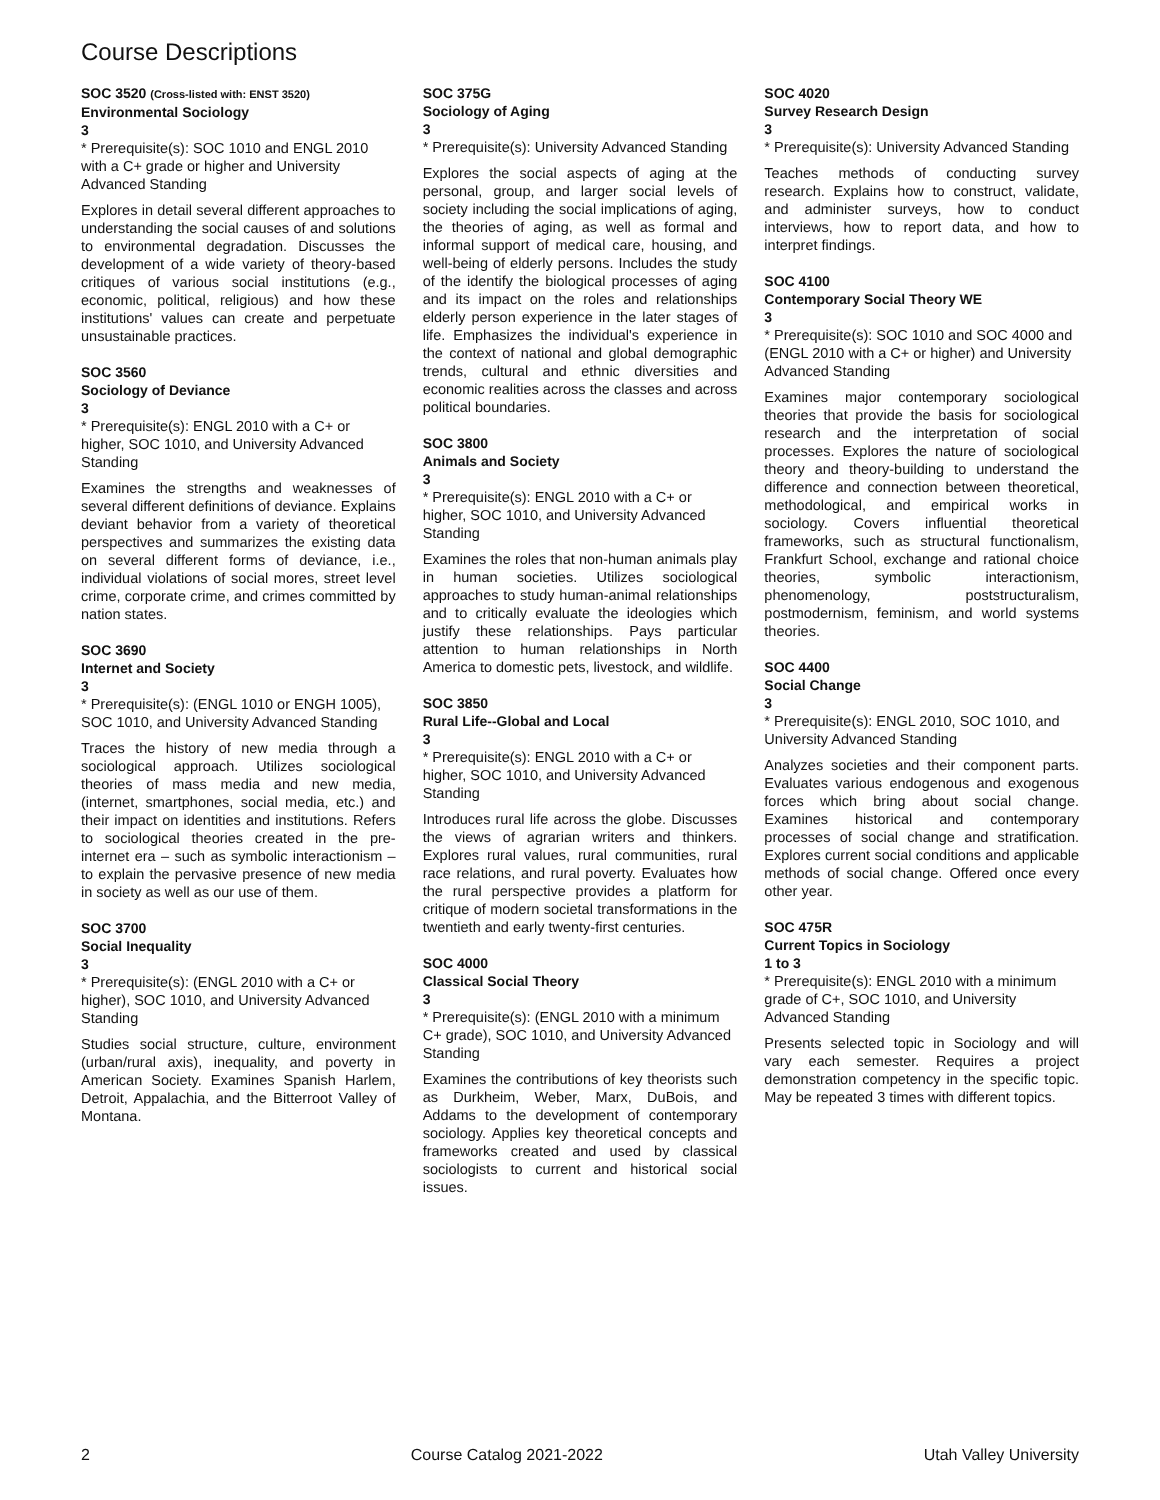Course Descriptions
SOC 3520 (Cross-listed with: ENST 3520)
Environmental Sociology
3
* Prerequisite(s): SOC 1010 and ENGL 2010 with a C+ grade or higher and University Advanced Standing
Explores in detail several different approaches to understanding the social causes of and solutions to environmental degradation. Discusses the development of a wide variety of theory-based critiques of various social institutions (e.g., economic, political, religious) and how these institutions' values can create and perpetuate unsustainable practices.
SOC 3560
Sociology of Deviance
3
* Prerequisite(s): ENGL 2010 with a C+ or higher, SOC 1010, and University Advanced Standing
Examines the strengths and weaknesses of several different definitions of deviance. Explains deviant behavior from a variety of theoretical perspectives and summarizes the existing data on several different forms of deviance, i.e., individual violations of social mores, street level crime, corporate crime, and crimes committed by nation states.
SOC 3690
Internet and Society
3
* Prerequisite(s): (ENGL 1010 or ENGH 1005), SOC 1010, and University Advanced Standing
Traces the history of new media through a sociological approach. Utilizes sociological theories of mass media and new media, (internet, smartphones, social media, etc.) and their impact on identities and institutions. Refers to sociological theories created in the pre-internet era – such as symbolic interactionism – to explain the pervasive presence of new media in society as well as our use of them.
SOC 3700
Social Inequality
3
* Prerequisite(s): (ENGL 2010 with a C+ or higher), SOC 1010, and University Advanced Standing
Studies social structure, culture, environment (urban/rural axis), inequality, and poverty in American Society. Examines Spanish Harlem, Detroit, Appalachia, and the Bitterroot Valley of Montana.
SOC 375G
Sociology of Aging
3
* Prerequisite(s): University Advanced Standing
Explores the social aspects of aging at the personal, group, and larger social levels of society including the social implications of aging, the theories of aging, as well as formal and informal support of medical care, housing, and well-being of elderly persons. Includes the study of the identify the biological processes of aging and its impact on the roles and relationships elderly person experience in the later stages of life. Emphasizes the individual's experience in the context of national and global demographic trends, cultural and ethnic diversities and economic realities across the classes and across political boundaries.
SOC 3800
Animals and Society
3
* Prerequisite(s): ENGL 2010 with a C+ or higher, SOC 1010, and University Advanced Standing
Examines the roles that non-human animals play in human societies. Utilizes sociological approaches to study human-animal relationships and to critically evaluate the ideologies which justify these relationships. Pays particular attention to human relationships in North America to domestic pets, livestock, and wildlife.
SOC 3850
Rural Life--Global and Local
3
* Prerequisite(s): ENGL 2010 with a C+ or higher, SOC 1010, and University Advanced Standing
Introduces rural life across the globe. Discusses the views of agrarian writers and thinkers. Explores rural values, rural communities, rural race relations, and rural poverty. Evaluates how the rural perspective provides a platform for critique of modern societal transformations in the twentieth and early twenty-first centuries.
SOC 4000
Classical Social Theory
3
* Prerequisite(s): (ENGL 2010 with a minimum C+ grade), SOC 1010, and University Advanced Standing
Examines the contributions of key theorists such as Durkheim, Weber, Marx, DuBois, and Addams to the development of contemporary sociology. Applies key theoretical concepts and frameworks created and used by classical sociologists to current and historical social issues.
SOC 4020
Survey Research Design
3
* Prerequisite(s): University Advanced Standing
Teaches methods of conducting survey research. Explains how to construct, validate, and administer surveys, how to conduct interviews, how to report data, and how to interpret findings.
SOC 4100
Contemporary Social Theory WE
3
* Prerequisite(s): SOC 1010 and SOC 4000 and (ENGL 2010 with a C+ or higher) and University Advanced Standing
Examines major contemporary sociological theories that provide the basis for sociological research and the interpretation of social processes. Explores the nature of sociological theory and theory-building to understand the difference and connection between theoretical, methodological, and empirical works in sociology. Covers influential theoretical frameworks, such as structural functionalism, Frankfurt School, exchange and rational choice theories, symbolic interactionism, phenomenology, poststructuralism, postmodernism, feminism, and world systems theories.
SOC 4400
Social Change
3
* Prerequisite(s): ENGL 2010, SOC 1010, and University Advanced Standing
Analyzes societies and their component parts. Evaluates various endogenous and exogenous forces which bring about social change. Examines historical and contemporary processes of social change and stratification. Explores current social conditions and applicable methods of social change. Offered once every other year.
SOC 475R
Current Topics in Sociology
1 to 3
* Prerequisite(s): ENGL 2010 with a minimum grade of C+, SOC 1010, and University Advanced Standing
Presents selected topic in Sociology and will vary each semester. Requires a project demonstration competency in the specific topic. May be repeated 3 times with different topics.
2 Course Catalog 2021-2022 Utah Valley University